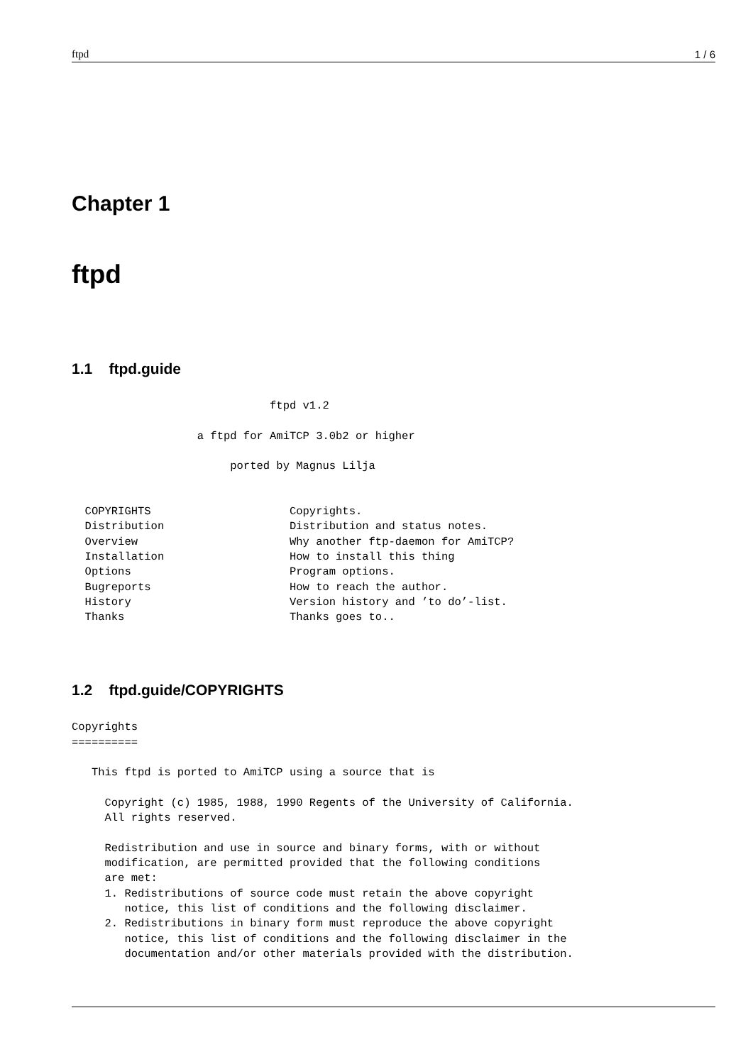ftpd 1 / 6
Chapter 1
ftpd
1.1 ftpd.guide
                              ftpd v1.2

                   a ftpd for AmiTCP 3.0b2 or higher

                        ported by Magnus Lilja


  COPYRIGHTS                     Copyrights.
  Distribution                   Distribution and status notes.
  Overview                       Why another ftp-daemon for AmiTCP?
  Installation                   How to install this thing
  Options                        Program options.
  Bugreports                     How to reach the author.
  History                        Version history and ’to do’-list.
  Thanks                         Thanks goes to..
1.2 ftpd.guide/COPYRIGHTS
Copyrights
==========

   This ftpd is ported to AmiTCP using a source that is

     Copyright (c) 1985, 1988, 1990 Regents of the University of California.
     All rights reserved.

     Redistribution and use in source and binary forms, with or without
     modification, are permitted provided that the following conditions
     are met:
     1. Redistributions of source code must retain the above copyright
        notice, this list of conditions and the following disclaimer.
     2. Redistributions in binary form must reproduce the above copyright
        notice, this list of conditions and the following disclaimer in the
        documentation and/or other materials provided with the distribution.